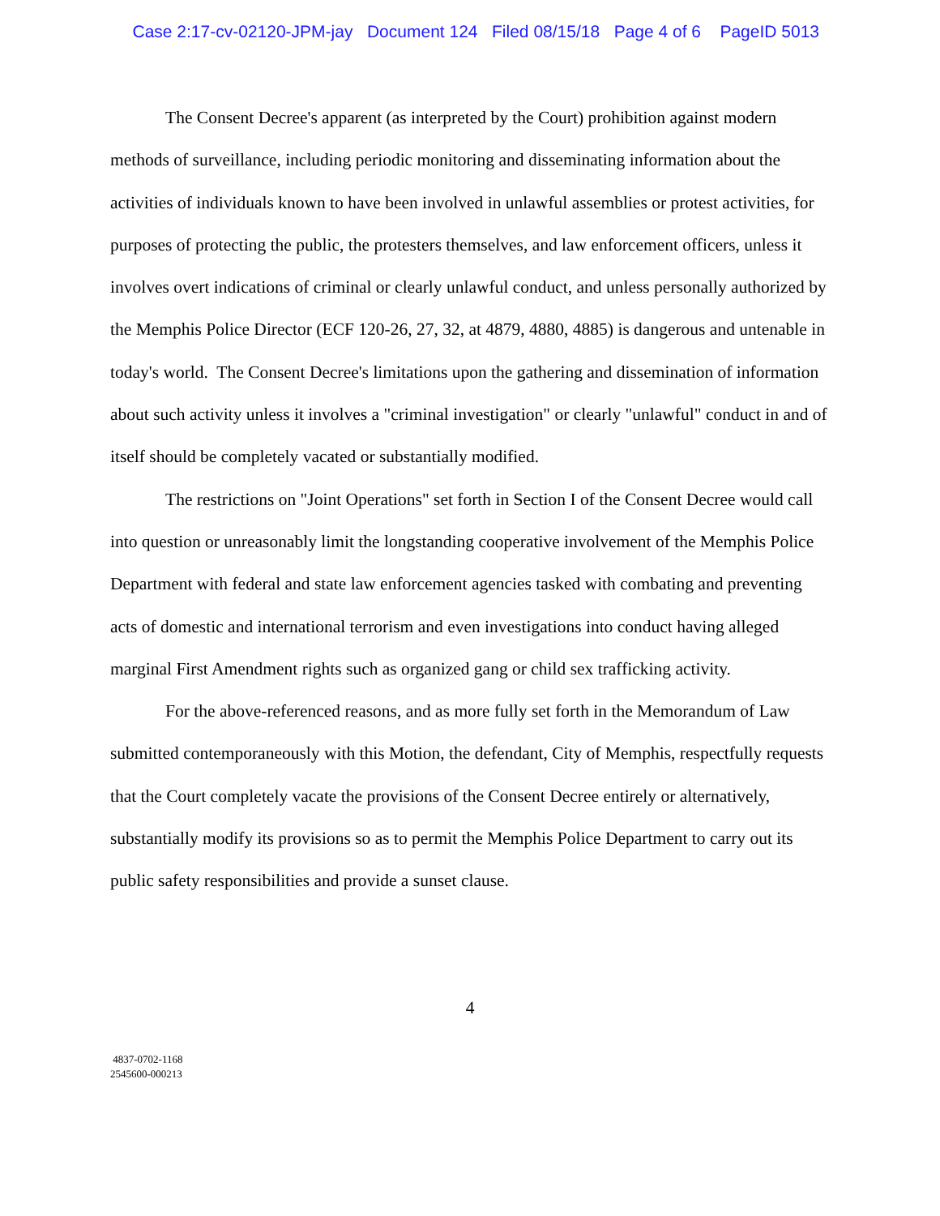Case 2:17-cv-02120-JPM-jay Document 124 Filed 08/15/18 Page 4 of 6 PageID 5013
The Consent Decree's apparent (as interpreted by the Court) prohibition against modern methods of surveillance, including periodic monitoring and disseminating information about the activities of individuals known to have been involved in unlawful assemblies or protest activities, for purposes of protecting the public, the protesters themselves, and law enforcement officers, unless it involves overt indications of criminal or clearly unlawful conduct, and unless personally authorized by the Memphis Police Director (ECF 120-26, 27, 32, at 4879, 4880, 4885) is dangerous and untenable in today's world. The Consent Decree's limitations upon the gathering and dissemination of information about such activity unless it involves a "criminal investigation" or clearly "unlawful" conduct in and of itself should be completely vacated or substantially modified.
The restrictions on "Joint Operations" set forth in Section I of the Consent Decree would call into question or unreasonably limit the longstanding cooperative involvement of the Memphis Police Department with federal and state law enforcement agencies tasked with combating and preventing acts of domestic and international terrorism and even investigations into conduct having alleged marginal First Amendment rights such as organized gang or child sex trafficking activity.
For the above-referenced reasons, and as more fully set forth in the Memorandum of Law submitted contemporaneously with this Motion, the defendant, City of Memphis, respectfully requests that the Court completely vacate the provisions of the Consent Decree entirely or alternatively, substantially modify its provisions so as to permit the Memphis Police Department to carry out its public safety responsibilities and provide a sunset clause.
4
4837-0702-1168
2545600-000213